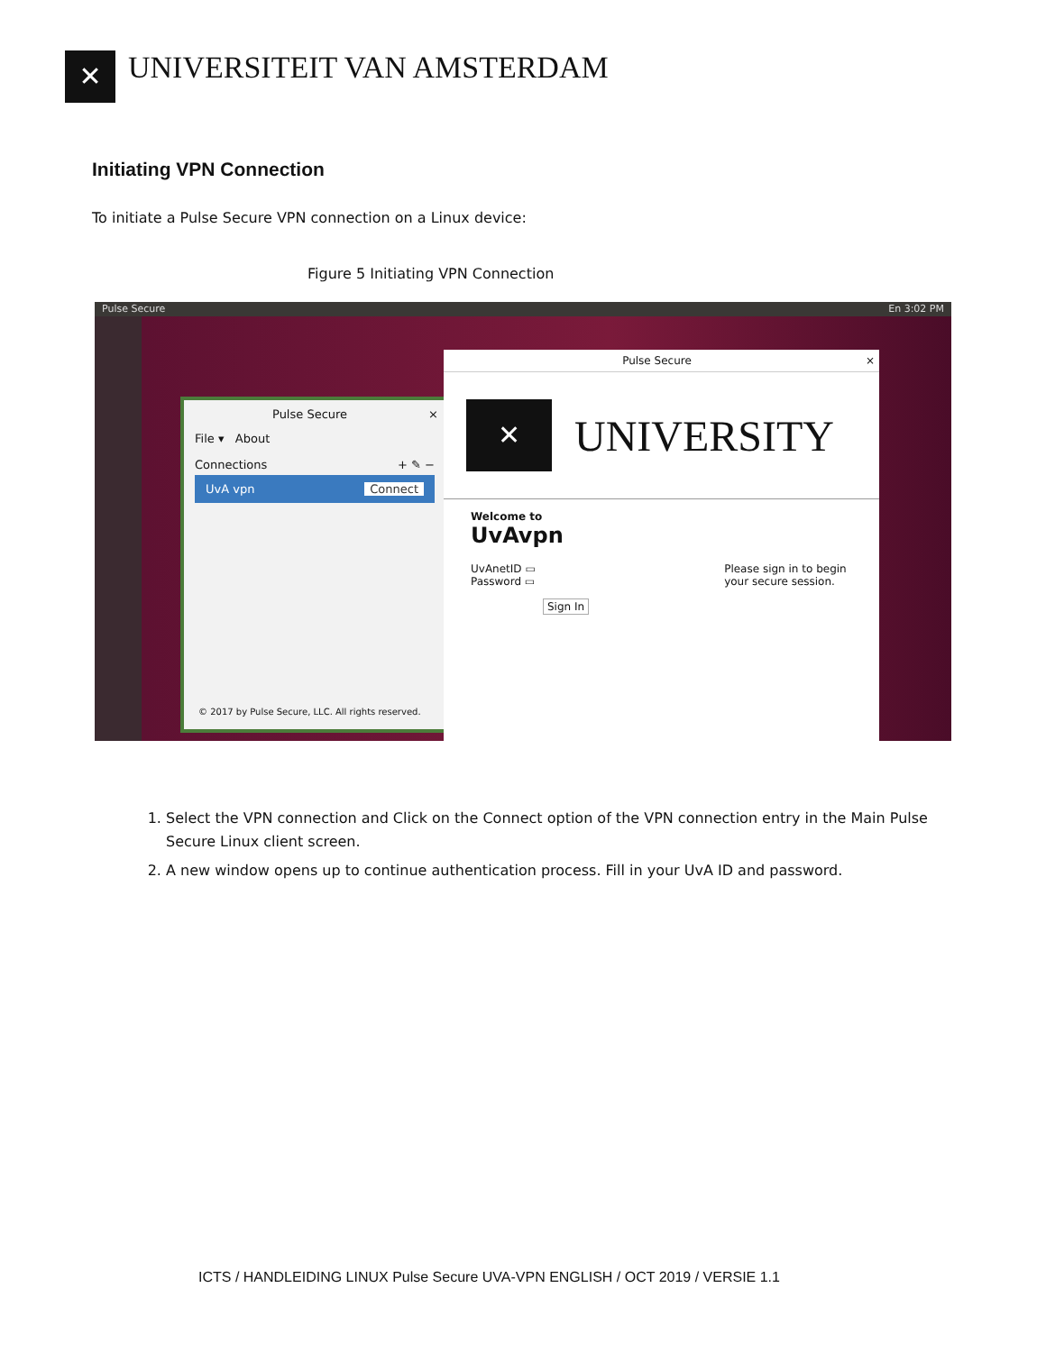✕
UNIVERSITEIT VAN AMSTERDAM
Initiating VPN Connection
To initiate a Pulse Secure VPN connection on a Linux device:
Figure 5 Initiating VPN Connection
Pulse Secure En 3:02 PM
Pulse Secure ×
File ▾ About
Connections + ✎ −
UvA vpn Connect
© 2017 by Pulse Secure, LLC. All rights reserved.
Pulse Secure ×
✕
UNIVERSITY
Welcome to
UvAvpn
UvAnetID ▭
Password ▭
Sign In
Please sign in to begin
your secure session.
1. Select the VPN connection and Click on the Connect option of the VPN connection entry in the Main Pulse Secure Linux client screen.
2. A new window opens up to continue authentication process. Fill in your UvA ID and password.
ICTS / HANDLEIDING LINUX Pulse Secure UVA-VPN ENGLISH / OCT 2019 / VERSIE 1.1